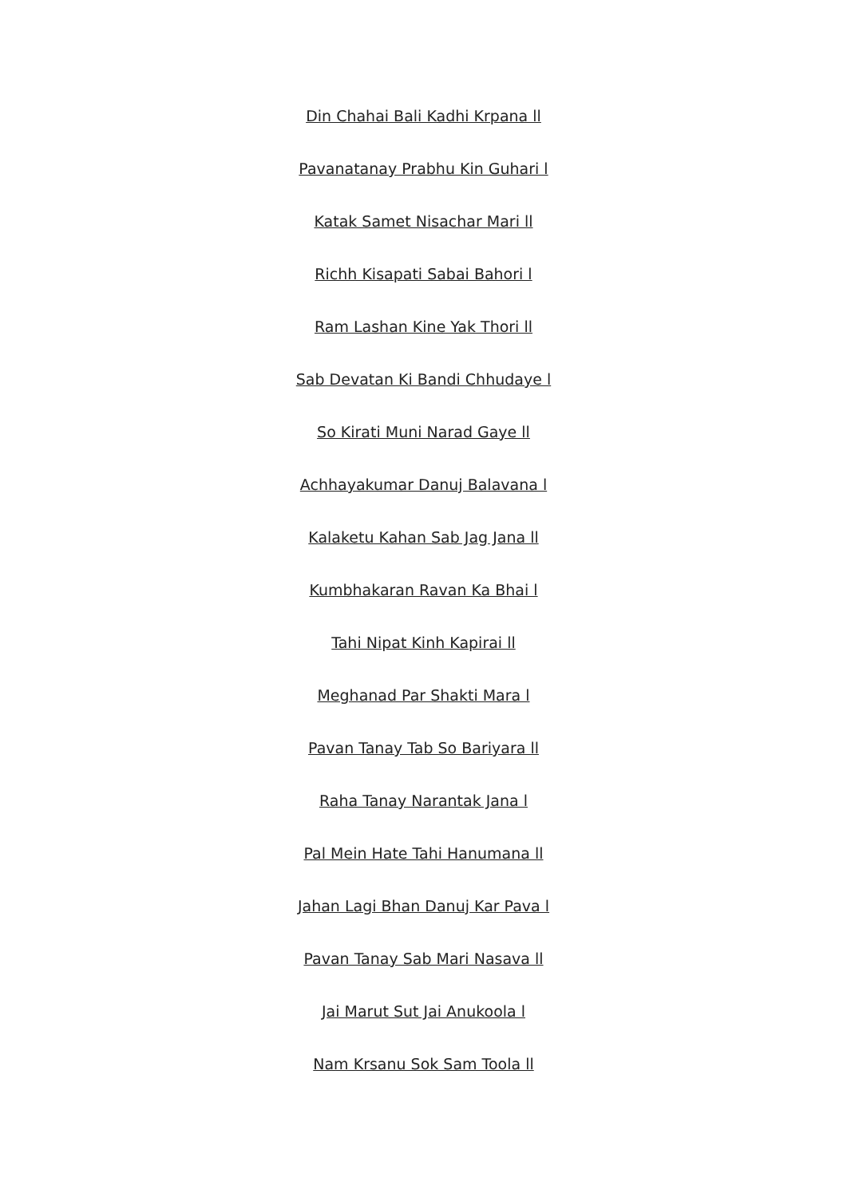Din Chahai Bali Kadhi Krpana ll
Pavanatanay Prabhu Kin Guhari l
Katak Samet Nisachar Mari ll
Richh Kisapati Sabai Bahori l
Ram Lashan Kine Yak Thori ll
Sab Devatan Ki Bandi Chhudaye l
So Kirati Muni Narad Gaye ll
Achhayakumar Danuj Balavana l
Kalaketu Kahan Sab Jag Jana ll
Kumbhakaran Ravan Ka Bhai l
Tahi Nipat Kinh Kapirai ll
Meghanad Par Shakti Mara l
Pavan Tanay Tab So Bariyara ll
Raha Tanay Narantak Jana l
Pal Mein Hate Tahi Hanumana ll
Jahan Lagi Bhan Danuj Kar Pava l
Pavan Tanay Sab Mari Nasava ll
Jai Marut Sut Jai Anukoola l
Nam Krsanu Sok Sam Toola ll